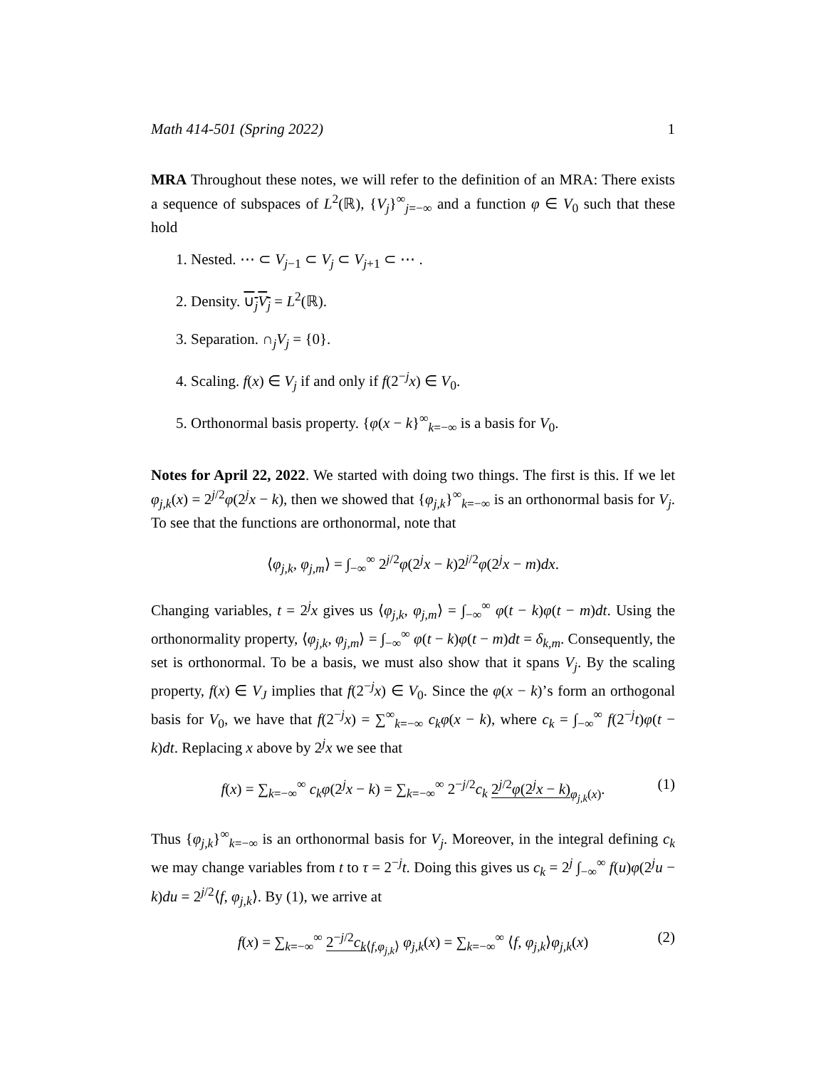Math 414-501 (Spring 2022) 1
MRA Throughout these notes, we will refer to the definition of an MRA: There exists a sequence of subspaces of L<sup>2</sup>(ℝ), {V<sub>j</sub>}<sup>∞</sup><sub>j=−∞</sub> and a function φ ∈ V<sub>0</sub> such that these hold
1. Nested. ⋯ ⊂ V<sub>j−1</sub> ⊂ V<sub>j</sub> ⊂ V<sub>j+1</sub> ⊂ ⋯ .
2. Density. ∪<sub>j</sub>V<sub>j</sub> = L<sup>2</sup>(ℝ).
3. Separation. ∩<sub>j</sub>V<sub>j</sub> = {0}.
4. Scaling. f(x) ∈ V<sub>j</sub> if and only if f(2<sup>−j</sup>x) ∈ V<sub>0</sub>.
5. Orthonormal basis property. {φ(x − k}<sup>∞</sup><sub>k=−∞</sub> is a basis for V<sub>0</sub>.
Notes for April 22, 2022. We started with doing two things. The first is this. If we let φ<sub>j,k</sub>(x) = 2<sup>j/2</sup>φ(2<sup>j</sup>x − k), then we showed that {φ<sub>j,k</sub>}<sup>∞</sup><sub>k=−∞</sub> is an orthonormal basis for V<sub>j</sub>. To see that the functions are orthonormal, note that
⟨φ<sub>j,k</sub>, φ<sub>j,m</sub>⟩ = ∫<sub>−∞</sub><sup>∞</sup> 2<sup>j/2</sup>φ(2<sup>j</sup>x − k)2<sup>j/2</sup>φ(2<sup>j</sup>x − m)dx.
Changing variables, t = 2<sup>j</sup>x gives us ⟨φ<sub>j,k</sub>, φ<sub>j,m</sub>⟩ = ∫<sub>−∞</sub><sup>∞</sup> φ(t − k)φ(t − m)dt. Using the orthonormality property, ⟨φ<sub>j,k</sub>, φ<sub>j,m</sub>⟩ = ∫<sub>−∞</sub><sup>∞</sup> φ(t − k)φ(t − m)dt = δ<sub>k,m</sub>. Consequently, the set is orthonormal. To be a basis, we must also show that it spans V<sub>j</sub>. By the scaling property, f(x) ∈ V<sub>J</sub> implies that f(2<sup>−j</sup>x) ∈ V<sub>0</sub>. Since the φ(x − k)’s form an orthogonal basis for V<sub>0</sub>, we have that f(2<sup>−j</sup>x) = ∑<sup>∞</sup><sub>k=−∞</sub> c<sub>k</sub> φ(x − k), where c<sub>k</sub> = ∫<sub>−∞</sub><sup>∞</sup> f(2<sup>−j</sup>t)φ(t − k)dt. Replacing x above by 2<sup>j</sup>x we see that
f(x) = ∑<sub>k=−∞</sub><sup>∞</sup> c<sub>k</sub> φ(2<sup>j</sup>x − k) = ∑<sub>k=−∞</sub><sup>∞</sup> 2<sup>−j/2</sup>c<sub>k</sub> 2<sup>j/2</sup>φ(2<sup>j</sup>x − k)<sub>φ<sub>j,k</sub>(x)</sub>. (1)
Thus {φ<sub>j,k</sub>}<sup>∞</sup><sub>k=−∞</sub> is an orthonormal basis for V<sub>j</sub>. Moreover, in the integral defining c<sub>k</sub> we may change variables from t to τ = 2<sup>−j</sup>t. Doing this gives us c<sub>k</sub> = 2<sup>j</sup> ∫<sub>−∞</sub><sup>∞</sup> f(u)φ(2<sup>j</sup>u − k)du = 2<sup>j/2</sup>⟨f, φ<sub>j,k</sub>⟩. By (1), we arrive at
f(x) = ∑<sub>k=−∞</sub><sup>∞</sup> 2<sup>−j/2</sup>c<sub>k</sub><sub>⟨f,φ<sub>j,k</sub>⟩</sub> φ<sub>j,k</sub>(x) = ∑<sub>k=−∞</sub><sup>∞</sup> ⟨f, φ<sub>j,k</sub>⟩φ<sub>j,k</sub>(x) (2)